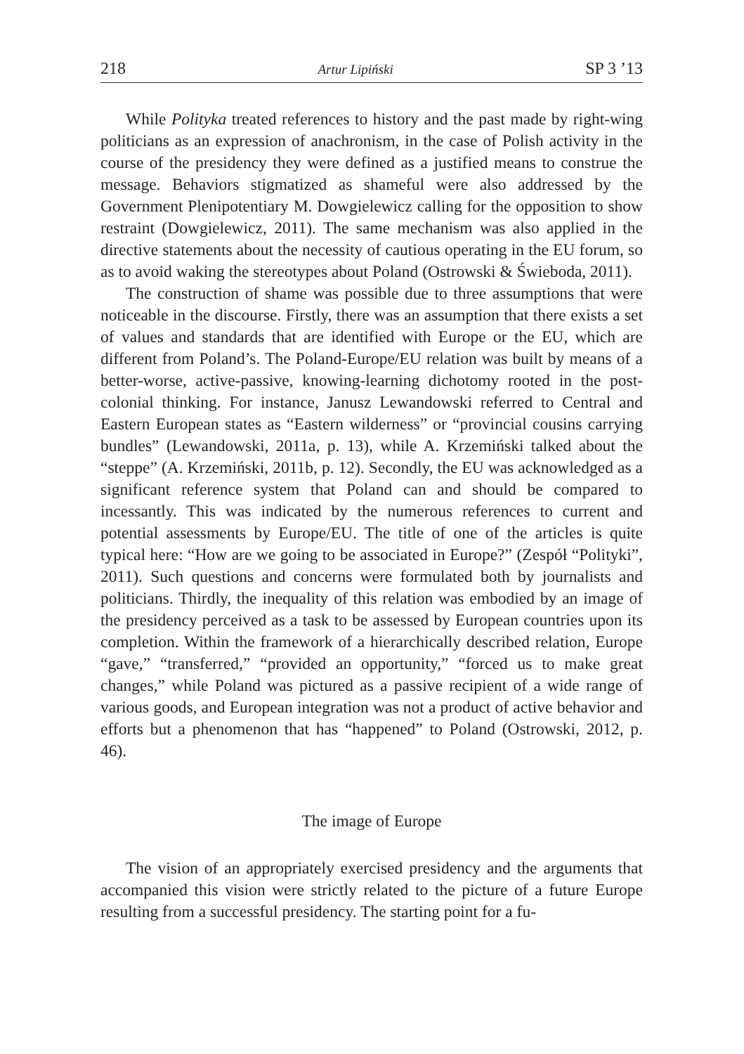218 Artur Lipiński SP 3 ’13
While Polityka treated references to history and the past made by right-wing politicians as an expression of anachronism, in the case of Polish activity in the course of the presidency they were defined as a justified means to construe the message. Behaviors stigmatized as shameful were also addressed by the Government Plenipotentiary M. Dowgielewicz calling for the opposition to show restraint (Dowgielewicz, 2011). The same mechanism was also applied in the directive statements about the necessity of cautious operating in the EU forum, so as to avoid waking the stereotypes about Poland (Ostrowski & Świeboda, 2011).
The construction of shame was possible due to three assumptions that were noticeable in the discourse. Firstly, there was an assumption that there exists a set of values and standards that are identified with Europe or the EU, which are different from Poland’s. The Poland-Europe/EU relation was built by means of a better-worse, active-passive, knowing-learning dichotomy rooted in the post-colonial thinking. For instance, Janusz Lewandowski referred to Central and Eastern European states as “Eastern wilderness” or “provincial cousins carrying bundles” (Lewandowski, 2011a, p. 13), while A. Krzemiński talked about the “steppe” (A. Krzemiński, 2011b, p. 12). Secondly, the EU was acknowledged as a significant reference system that Poland can and should be compared to incessantly. This was indicated by the numerous references to current and potential assessments by Europe/EU. The title of one of the articles is quite typical here: “How are we going to be associated in Europe?” (Zespół “Polityki”, 2011). Such questions and concerns were formulated both by journalists and politicians. Thirdly, the inequality of this relation was embodied by an image of the presidency perceived as a task to be assessed by European countries upon its completion. Within the framework of a hierarchically described relation, Europe “gave,” “transferred,” “provided an opportunity,” “forced us to make great changes,” while Poland was pictured as a passive recipient of a wide range of various goods, and European integration was not a product of active behavior and efforts but a phenomenon that has “happened” to Poland (Ostrowski, 2012, p. 46).
The image of Europe
The vision of an appropriately exercised presidency and the arguments that accompanied this vision were strictly related to the picture of a future Europe resulting from a successful presidency. The starting point for a fu-